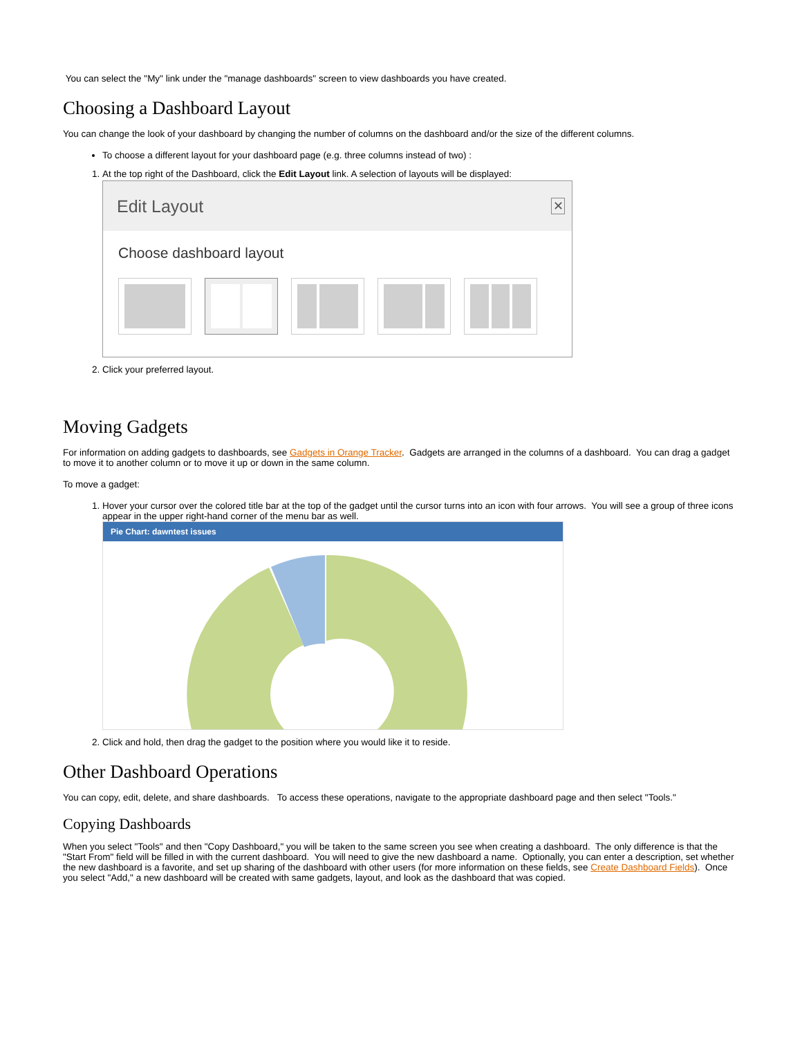You can select the "My" link under the "manage dashboards" screen to view dashboards you have created.
Choosing a Dashboard Layout
You can change the look of your dashboard by changing the number of columns on the dashboard and/or the size of the different columns.
To choose a different layout for your dashboard page (e.g. three columns instead of two) :
1. At the top right of the Dashboard, click the Edit Layout link. A selection of layouts will be displayed:
Edit Layout ✕
Choose dashboard layout
2. Click your preferred layout.
Moving Gadgets
For information on adding gadgets to dashboards, see Gadgets in Orange Tracker. Gadgets are arranged in the columns of a dashboard. You can drag a gadget to move it to another column or to move it up or down in the same column.
To move a gadget:
1. Hover your cursor over the colored title bar at the top of the gadget until the cursor turns into an icon with four arrows. You will see a group of three icons appear in the upper right-hand corner of the menu bar as well.
Pie Chart: dawntest issues
2. Click and hold, then drag the gadget to the position where you would like it to reside.
Other Dashboard Operations
You can copy, edit, delete, and share dashboards. To access these operations, navigate to the appropriate dashboard page and then select "Tools."
Copying Dashboards
When you select "Tools" and then "Copy Dashboard," you will be taken to the same screen you see when creating a dashboard. The only difference is that the "Start From" field will be filled in with the current dashboard. You will need to give the new dashboard a name. Optionally, you can enter a description, set whether the new dashboard is a favorite, and set up sharing of the dashboard with other users (for more information on these fields, see Create Dashboard Fields). Once you select "Add," a new dashboard will be created with same gadgets, layout, and look as the dashboard that was copied.